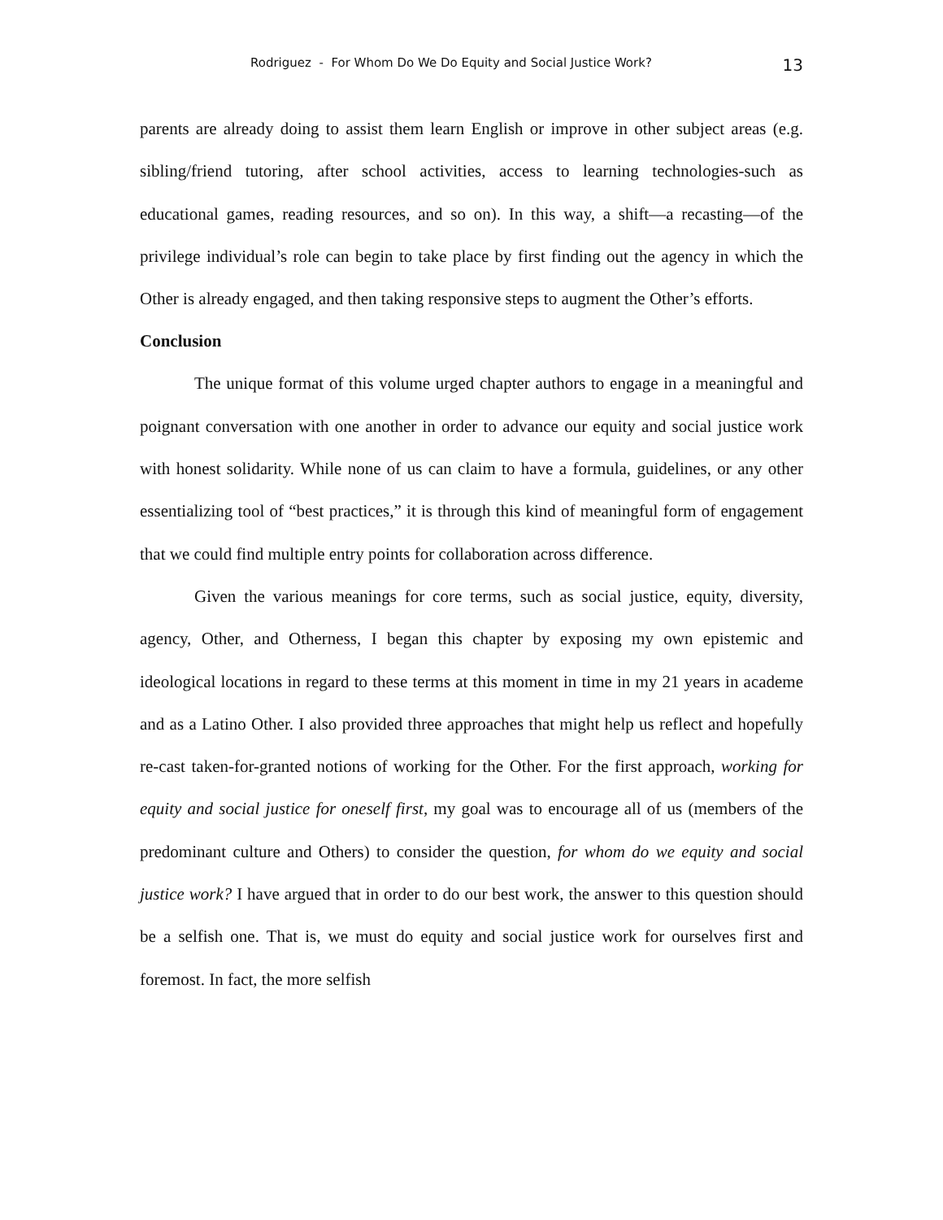Rodriguez - For Whom Do We Do Equity and Social Justice Work? 13
parents are already doing to assist them learn English or improve in other subject areas (e.g. sibling/friend tutoring, after school activities, access to learning technologies-such as educational games, reading resources, and so on). In this way, a shift—a recasting—of the privilege individual’s role can begin to take place by first finding out the agency in which the Other is already engaged, and then taking responsive steps to augment the Other’s efforts.
Conclusion
The unique format of this volume urged chapter authors to engage in a meaningful and poignant conversation with one another in order to advance our equity and social justice work with honest solidarity. While none of us can claim to have a formula, guidelines, or any other essentializing tool of “best practices,” it is through this kind of meaningful form of engagement that we could find multiple entry points for collaboration across difference.
Given the various meanings for core terms, such as social justice, equity, diversity, agency, Other, and Otherness, I began this chapter by exposing my own epistemic and ideological locations in regard to these terms at this moment in time in my 21 years in academe and as a Latino Other. I also provided three approaches that might help us reflect and hopefully re-cast taken-for-granted notions of working for the Other. For the first approach, working for equity and social justice for oneself first, my goal was to encourage all of us (members of the predominant culture and Others) to consider the question, for whom do we equity and social justice work? I have argued that in order to do our best work, the answer to this question should be a selfish one. That is, we must do equity and social justice work for ourselves first and foremost. In fact, the more selfish